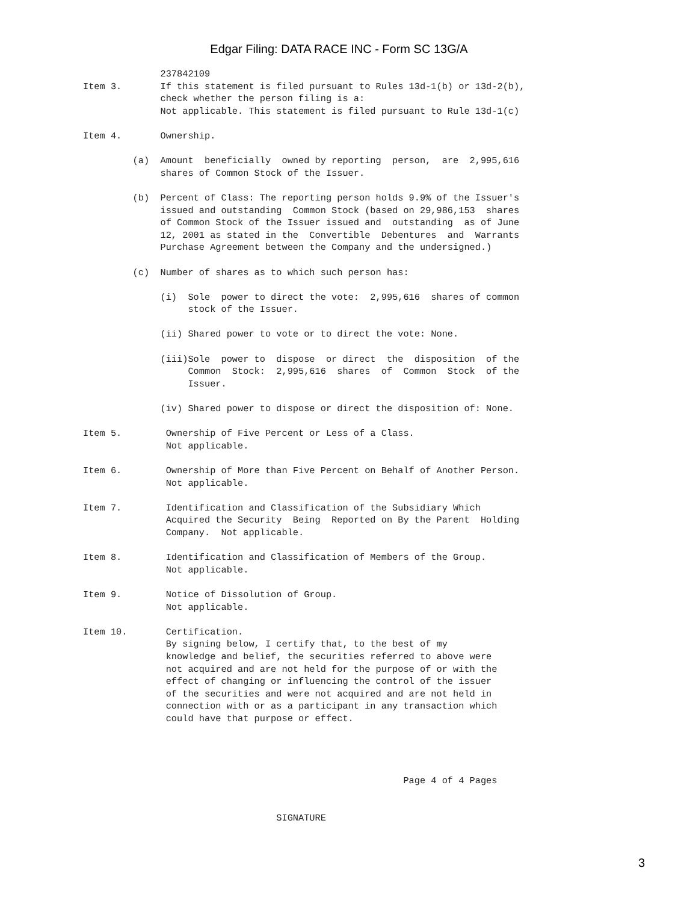Edgar Filing: DATA RACE INC - Form SC 13G/A
              237842109
Item 3.       If this statement is filed pursuant to Rules 13d-1(b) or 13d-2(b),
              check whether the person filing is a:
              Not applicable. This statement is filed pursuant to Rule 13d-1(c)

Item 4.       Ownership.

         (a)  Amount  beneficially  owned by reporting  person,  are  2,995,616
              shares of Common Stock of the Issuer.

         (b)  Percent of Class: The reporting person holds 9.9% of the Issuer's
              issued and outstanding  Common Stock (based on 29,986,153  shares
              of Common Stock of the Issuer issued and  outstanding  as of June
              12, 2001 as stated in the  Convertible  Debentures  and  Warrants
              Purchase Agreement between the Company and the undersigned.)

         (c)  Number of shares as to which such person has:

              (i)  Sole  power to direct the vote:  2,995,616  shares of common
                   stock of the Issuer.

              (ii) Shared power to vote or to direct the vote: None.

              (iii)Sole  power to  dispose  or direct  the  disposition  of the
                   Common  Stock:  2,995,616  shares  of  Common  Stock  of the
                   Issuer.

              (iv) Shared power to dispose or direct the disposition of: None.

Item 5.        Ownership of Five Percent or Less of a Class.
               Not applicable.

Item 6.        Ownership of More than Five Percent on Behalf of Another Person.
               Not applicable.

Item 7.        Identification and Classification of the Subsidiary Which
               Acquired the Security  Being  Reported on By the Parent  Holding
               Company.  Not applicable.

Item 8.        Identification and Classification of Members of the Group.
               Not applicable.

Item 9.        Notice of Dissolution of Group.
               Not applicable.

Item 10.       Certification.
               By signing below, I certify that, to the best of my
               knowledge and belief, the securities referred to above were
               not acquired and are not held for the purpose of or with the
               effect of changing or influencing the control of the issuer
               of the securities and were not acquired and are not held in
               connection with or as a participant in any transaction which
               could have that purpose or effect.




                                                          Page 4 of 4 Pages


                                   SIGNATURE
3